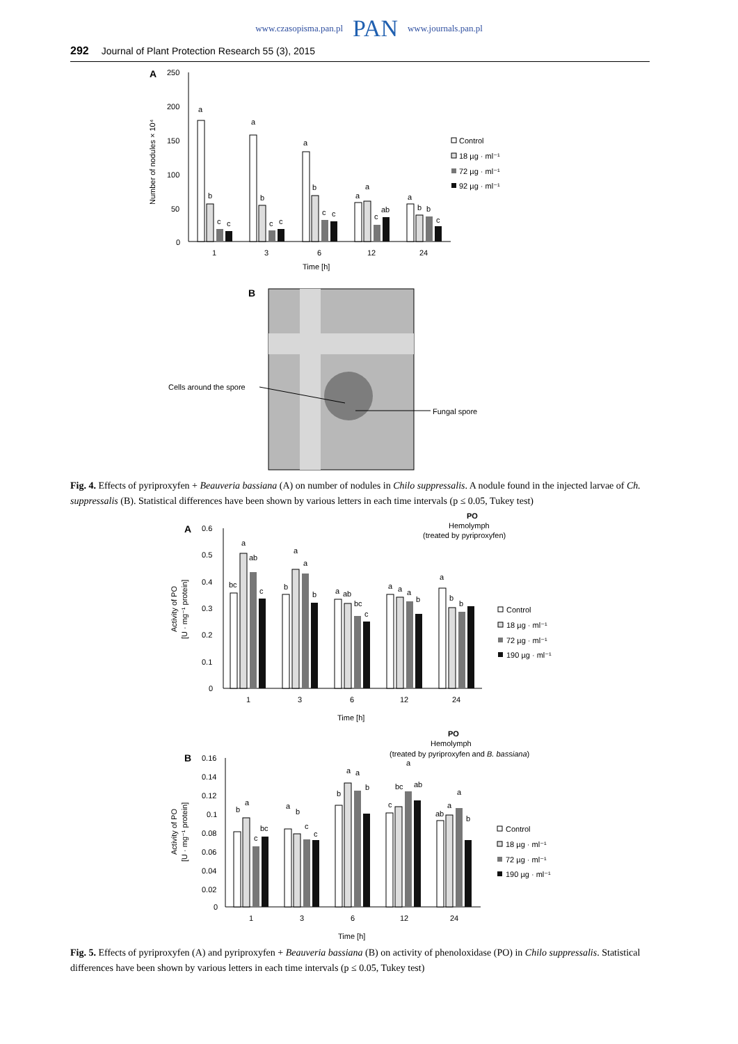www.czasopisma.pan.pl PAN www.journals.pan.pl
292 Journal of Plant Protection Research 55 (3), 2015
A
250
200
150
100
50
0
Number of nodules × 10⁴
a
b
c
c
a
b
c
c
a
b
c
c
a
a
c
ab
a
b
b
c
1
3
6
12
24
Time [h]
Control
18 µg · ml⁻¹
72 µg · ml⁻¹
92 µg · ml⁻¹
B
Cells around the spore
Fungal spore
Fig. 4. Effects of pyriproxyfen + Beauveria bassiana (A) on number of nodules in Chilo suppressalis. A nodule found in the injected larvae of Ch. suppressalis (B). Statistical differences have been shown by various letters in each time intervals (p ≤ 0.05, Tukey test)
PO
Hemolymph
(treated by pyriproxyfen)
A
0.6
0.5
0.4
0.3
0.2
0.1
0
Activity of PO
[U · mg⁻¹ protein]
bc
a
ab
c
b
a
a
b
a
ab
bc
c
a
a
a
b
a
b
b
1
3
6
12
24
Time [h]
Control
18 µg · ml⁻¹
72 µg · ml⁻¹
190 µg · ml⁻¹
PO
Hemolymph
(treated by pyriproxyfen and B. bassiana)
B
0.16
0.14
0.12
0.1
0.08
0.06
0.04
0.02
0
Activity of PO
[U · mg⁻¹ protein]
b
a
c
bc
a
b
c
c
b
a
a
b
c
bc
a
ab
ab
a
a
b
1
3
6
12
24
Time [h]
Control
18 µg · ml⁻¹
72 µg · ml⁻¹
190 µg · ml⁻¹
Fig. 5. Effects of pyriproxyfen (A) and pyriproxyfen + Beauveria bassiana (B) on activity of phenoloxidase (PO) in Chilo suppressalis. Statistical differences have been shown by various letters in each time intervals (p ≤ 0.05, Tukey test)